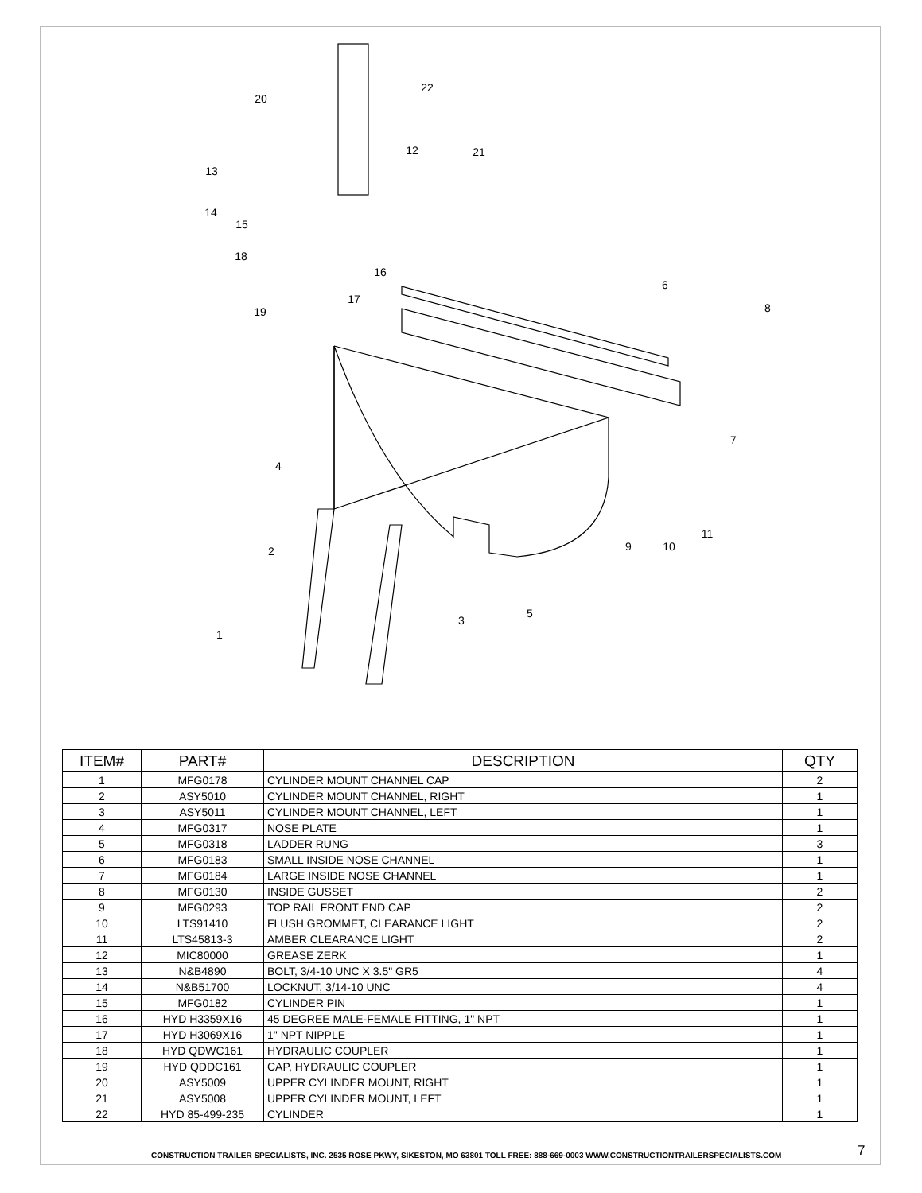20
22
12
21
13
14
15
18
16
17
19
6
8
7
4
9
10
11
2
3
5
1
| ITEM# | PART# | DESCRIPTION | QTY |
| --- | --- | --- | --- |
| 1 | MFG0178 | CYLINDER MOUNT CHANNEL CAP | 2 |
| 2 | ASY5010 | CYLINDER MOUNT CHANNEL, RIGHT | 1 |
| 3 | ASY5011 | CYLINDER MOUNT CHANNEL, LEFT | 1 |
| 4 | MFG0317 | NOSE PLATE | 1 |
| 5 | MFG0318 | LADDER RUNG | 3 |
| 6 | MFG0183 | SMALL INSIDE NOSE CHANNEL | 1 |
| 7 | MFG0184 | LARGE INSIDE NOSE CHANNEL | 1 |
| 8 | MFG0130 | INSIDE GUSSET | 2 |
| 9 | MFG0293 | TOP RAIL FRONT END CAP | 2 |
| 10 | LTS91410 | FLUSH GROMMET, CLEARANCE LIGHT | 2 |
| 11 | LTS45813-3 | AMBER CLEARANCE LIGHT | 2 |
| 12 | MIC80000 | GREASE ZERK | 1 |
| 13 | N&B4890 | BOLT, 3/4-10 UNC X 3.5" GR5 | 4 |
| 14 | N&B51700 | LOCKNUT, 3/14-10 UNC | 4 |
| 15 | MFG0182 | CYLINDER PIN | 1 |
| 16 | HYD H3359X16 | 45 DEGREE MALE-FEMALE FITTING, 1" NPT | 1 |
| 17 | HYD H3069X16 | 1" NPT NIPPLE | 1 |
| 18 | HYD QDWC161 | HYDRAULIC COUPLER | 1 |
| 19 | HYD QDDC161 | CAP, HYDRAULIC COUPLER | 1 |
| 20 | ASY5009 | UPPER CYLINDER MOUNT, RIGHT | 1 |
| 21 | ASY5008 | UPPER CYLINDER MOUNT, LEFT | 1 |
| 22 | HYD 85-499-235 | CYLINDER | 1 |
CONSTRUCTION TRAILER SPECIALISTS, INC. 2535 ROSE PKWY, SIKESTON, MO 63801 TOLL FREE: 888-669-0003 WWW.CONSTRUCTIONTRAILERSPECIALISTS.COM
7